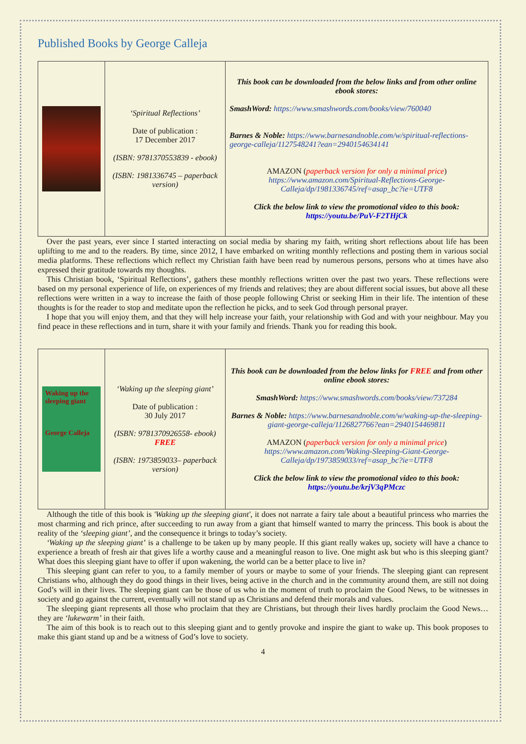Published Books by George Calleja
| | ‘Spiritual Reflections’ Date of publication : 17 December 2017 (ISBN: 9781370553839 - ebook) (ISBN: 1981336745 – paperback version) | This book can be downloaded from the below links and from other online ebook stores: SmashWord: https://www.smashwords.com/books/view/760040 Barnes & Noble: https://www.barnesandnoble.com/w/spiritual-reflections-george-calleja/1127548241?ean=2940154634141 AMAZON ( paperback version for only a minimal price ) https://www.amazon.com/Spiritual-Reflections-George-Calleja/dp/1981336745/ref=asap_bc?ie=UTF8 Click the below link to view the promotional video to this book: https://youtu.be/PuV-F2THjCk |
Over the past years, ever since I started interacting on social media by sharing my faith, writing short reflections about life has been uplifting to me and to the readers. By time, since 2012, I have embarked on writing monthly reflections and posting them in various social media platforms. These reflections which reflect my Christian faith have been read by numerous persons, persons who at times have also expressed their gratitude towards my thoughts.
This Christian book, ‘Spiritual Reflections’, gathers these monthly reflections written over the past two years. These reflections were based on my personal experience of life, on experiences of my friends and relatives; they are about different social issues, but above all these reflections were written in a way to increase the faith of those people following Christ or seeking Him in their life. The intention of these thoughts is for the reader to stop and meditate upon the reflection he picks, and to seek God through personal prayer.
I hope that you will enjoy them, and that they will help increase your faith, your relationship with God and with your neighbour. May you find peace in these reflections and in turn, share it with your family and friends. Thank you for reading this book.
| Waking up the sleeping giant George Calleja | ‘Waking up the sleeping giant’ Date of publication : 30 July 2017 (ISBN: 9781370926558- ebook) FREE (ISBN: 1973859033– paperback version) | This book can be downloaded from the below links for FREE and from other online ebook stores: SmashWord: https://www.smashwords.com/books/view/737284 Barnes & Noble: https://www.barnesandnoble.com/w/waking-up-the-sleeping-giant-george-calleja/1126827766?ean=2940154469811 AMAZON ( paperback version for only a minimal price ) https://www.amazon.com/Waking-Sleeping-Giant-George-Calleja/dp/1973859033/ref=asap_bc?ie=UTF8 Click the below link to view the promotional video to this book: https://youtu.be/krjV3qPMczc |
Although the title of this book is 'Waking up the sleeping giant', it does not narrate a fairy tale about a beautiful princess who marries the most charming and rich prince, after succeeding to run away from a giant that himself wanted to marry the princess. This book is about the reality of the ‘sleeping giant’, and the consequence it brings to today’s society.
‘Waking up the sleeping giant’ is a challenge to be taken up by many people. If this giant really wakes up, society will have a chance to experience a breath of fresh air that gives life a worthy cause and a meaningful reason to live. One might ask but who is this sleeping giant? What does this sleeping giant have to offer if upon wakening, the world can be a better place to live in?
This sleeping giant can refer to you, to a family member of yours or maybe to some of your friends. The sleeping giant can represent Christians who, although they do good things in their lives, being active in the church and in the community around them, are still not doing God’s will in their lives. The sleeping giant can be those of us who in the moment of truth to proclaim the Good News, to be witnesses in society and go against the current, eventually will not stand up as Christians and defend their morals and values.
The sleeping giant represents all those who proclaim that they are Christians, but through their lives hardly proclaim the Good News… they are ‘lukewarm’ in their faith.
The aim of this book is to reach out to this sleeping giant and to gently provoke and inspire the giant to wake up. This book proposes to make this giant stand up and be a witness of God’s love to society.
4